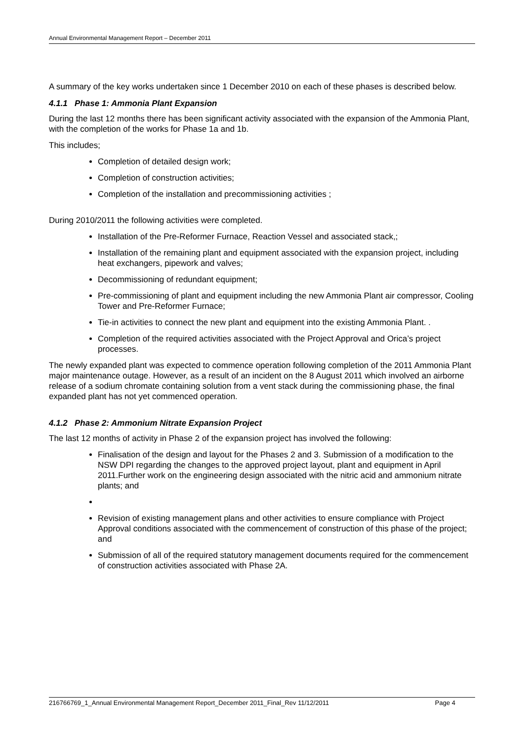Annual Environmental Management Report – December 2011
A summary of the key works undertaken since 1 December 2010 on each of these phases is described below.
4.1.1 Phase 1: Ammonia Plant Expansion
During the last 12 months there has been significant activity associated with the expansion of the Ammonia Plant, with the completion of the works for Phase 1a and 1b.
This includes;
Completion of detailed design work;
Completion of construction activities;
Completion of the installation and precommissioning activities ;
During 2010/2011 the following activities were completed.
Installation of the Pre-Reformer Furnace, Reaction Vessel and associated stack,;
Installation of the remaining plant and equipment associated with the expansion project, including heat exchangers, pipework and valves;
Decommissioning of redundant equipment;
Pre-commissioning of plant and equipment including the new Ammonia Plant air compressor, Cooling Tower and Pre-Reformer Furnace;
Tie-in activities to connect the new plant and equipment into the existing Ammonia Plant. .
Completion of the required activities associated with the Project Approval and Orica’s project processes.
The newly expanded plant was expected to commence operation following completion of the 2011 Ammonia Plant major maintenance outage. However, as a result of an incident on the 8 August 2011 which involved an airborne release of a sodium chromate containing solution from a vent stack during the commissioning phase, the final expanded plant has not yet commenced operation.
4.1.2 Phase 2: Ammonium Nitrate Expansion Project
The last 12 months of activity in Phase 2 of the expansion project has involved the following:
Finalisation of the design and layout for the Phases 2 and 3. Submission of a modification to the NSW DPI regarding the changes to the approved project layout, plant and equipment in April 2011.Further work on the engineering design associated with the nitric acid and ammonium nitrate plants; and
Revision of existing management plans and other activities to ensure compliance with Project Approval conditions associated with the commencement of construction of this phase of the project; and
Submission of all of the required statutory management documents required for the commencement of construction activities associated with Phase 2A.
216766769_1_Annual Environmental Management Report_December 2011_Final_Rev 11/12/2011 Page 4